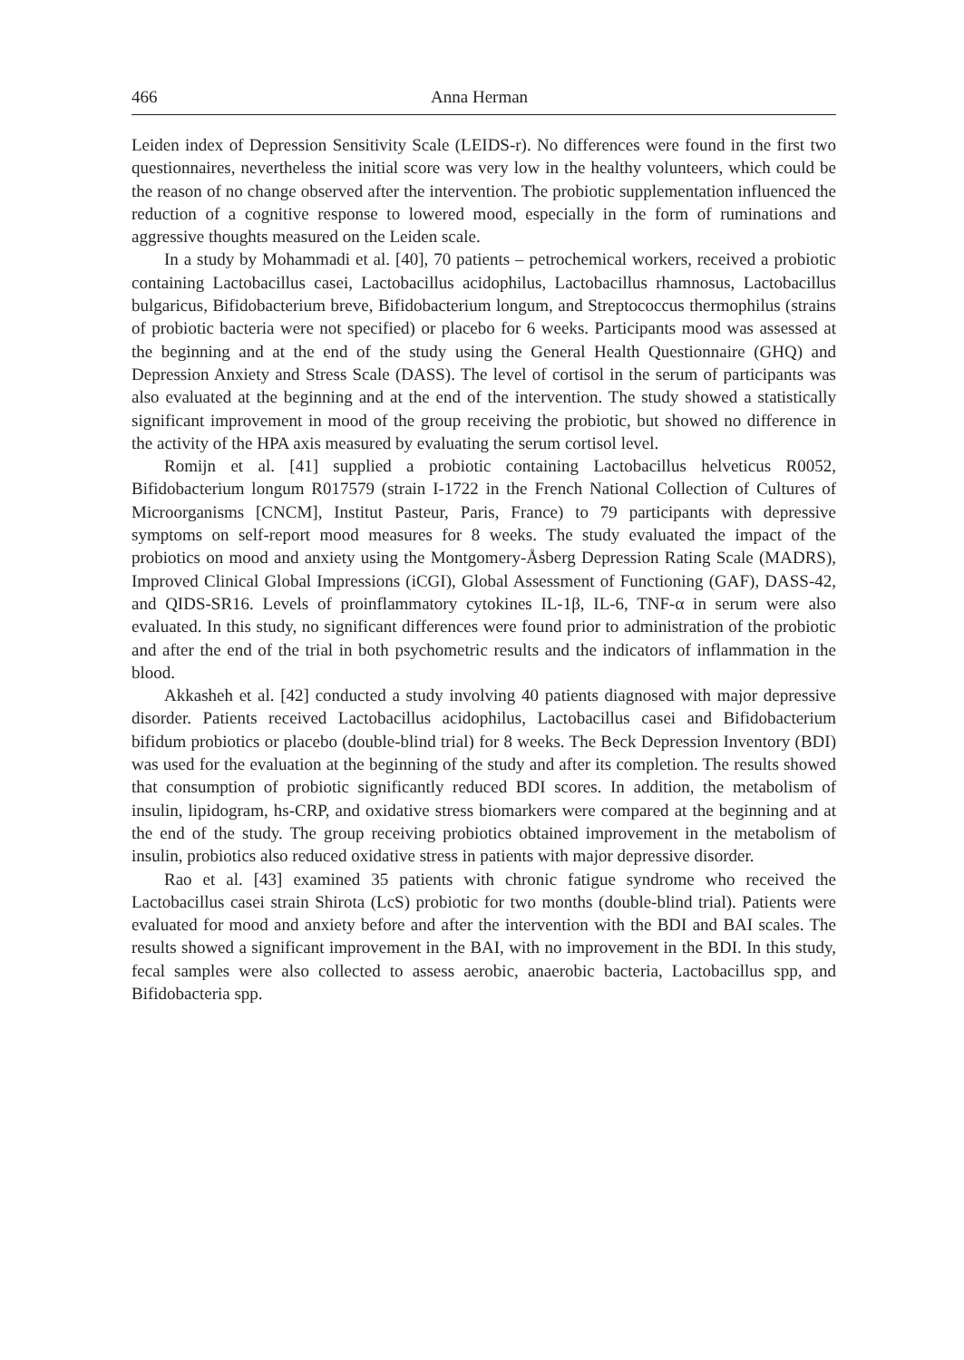466 Anna Herman
Leiden index of Depression Sensitivity Scale (LEIDS-r). No differences were found in the first two questionnaires, nevertheless the initial score was very low in the healthy volunteers, which could be the reason of no change observed after the intervention. The probiotic supplementation influenced the reduction of a cognitive response to lowered mood, especially in the form of ruminations and aggressive thoughts measured on the Leiden scale.
In a study by Mohammadi et al. [40], 70 patients – petrochemical workers, received a probiotic containing Lactobacillus casei, Lactobacillus acidophilus, Lactobacillus rhamnosus, Lactobacillus bulgaricus, Bifidobacterium breve, Bifidobacterium longum, and Streptococcus thermophilus (strains of probiotic bacteria were not specified) or placebo for 6 weeks. Participants mood was assessed at the beginning and at the end of the study using the General Health Questionnaire (GHQ) and Depression Anxiety and Stress Scale (DASS). The level of cortisol in the serum of participants was also evaluated at the beginning and at the end of the intervention. The study showed a statistically significant improvement in mood of the group receiving the probiotic, but showed no difference in the activity of the HPA axis measured by evaluating the serum cortisol level.
Romijn et al. [41] supplied a probiotic containing Lactobacillus helveticus R0052, Bifidobacterium longum R017579 (strain I-1722 in the French National Collection of Cultures of Microorganisms [CNCM], Institut Pasteur, Paris, France) to 79 participants with depressive symptoms on self-report mood measures for 8 weeks. The study evaluated the impact of the probiotics on mood and anxiety using the Montgomery-Åsberg Depression Rating Scale (MADRS), Improved Clinical Global Impressions (iCGI), Global Assessment of Functioning (GAF), DASS-42, and QIDS-SR16. Levels of proinflammatory cytokines IL-1β, IL-6, TNF-α in serum were also evaluated. In this study, no significant differences were found prior to administration of the probiotic and after the end of the trial in both psychometric results and the indicators of inflammation in the blood.
Akkasheh et al. [42] conducted a study involving 40 patients diagnosed with major depressive disorder. Patients received Lactobacillus acidophilus, Lactobacillus casei and Bifidobacterium bifidum probiotics or placebo (double-blind trial) for 8 weeks. The Beck Depression Inventory (BDI) was used for the evaluation at the beginning of the study and after its completion. The results showed that consumption of probiotic significantly reduced BDI scores. In addition, the metabolism of insulin, lipidogram, hs-CRP, and oxidative stress biomarkers were compared at the beginning and at the end of the study. The group receiving probiotics obtained improvement in the metabolism of insulin, probiotics also reduced oxidative stress in patients with major depressive disorder.
Rao et al. [43] examined 35 patients with chronic fatigue syndrome who received the Lactobacillus casei strain Shirota (LcS) probiotic for two months (double-blind trial). Patients were evaluated for mood and anxiety before and after the intervention with the BDI and BAI scales. The results showed a significant improvement in the BAI, with no improvement in the BDI. In this study, fecal samples were also collected to assess aerobic, anaerobic bacteria, Lactobacillus spp, and Bifidobacteria spp.